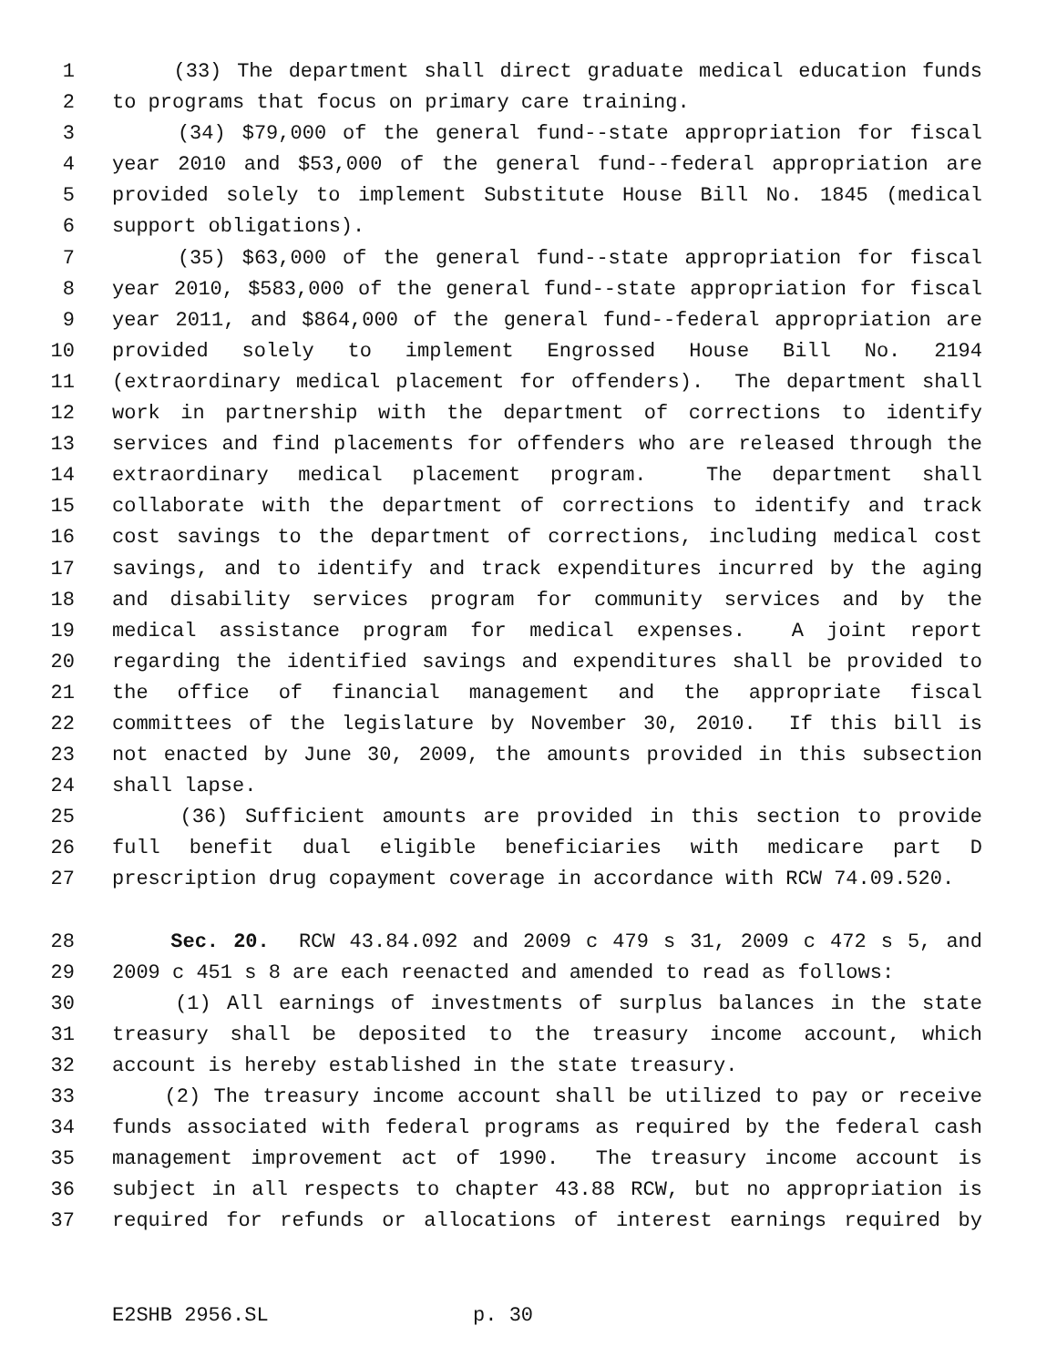1 (33) The department shall direct graduate medical education funds
2 to programs that focus on primary care training.
3 (34) $79,000 of the general fund--state appropriation for fiscal
4 year 2010 and $53,000 of the general fund--federal appropriation are
5 provided solely to implement Substitute House Bill No. 1845 (medical
6 support obligations).
7 (35) $63,000 of the general fund--state appropriation for fiscal
8 year 2010, $583,000 of the general fund--state appropriation for fiscal
9 year 2011, and $864,000 of the general fund--federal appropriation are
10 provided solely to implement Engrossed House Bill No. 2194
11 (extraordinary medical placement for offenders). The department shall
12 work in partnership with the department of corrections to identify
13 services and find placements for offenders who are released through the
14 extraordinary medical placement program. The department shall
15 collaborate with the department of corrections to identify and track
16 cost savings to the department of corrections, including medical cost
17 savings, and to identify and track expenditures incurred by the aging
18 and disability services program for community services and by the
19 medical assistance program for medical expenses. A joint report
20 regarding the identified savings and expenditures shall be provided to
21 the office of financial management and the appropriate fiscal
22 committees of the legislature by November 30, 2010. If this bill is
23 not enacted by June 30, 2009, the amounts provided in this subsection
24 shall lapse.
25 (36) Sufficient amounts are provided in this section to provide
26 full benefit dual eligible beneficiaries with medicare part D
27 prescription drug copayment coverage in accordance with RCW 74.09.520.
28 Sec. 20. RCW 43.84.092 and 2009 c 479 s 31, 2009 c 472 s 5, and
29 2009 c 451 s 8 are each reenacted and amended to read as follows:
30 (1) All earnings of investments of surplus balances in the state
31 treasury shall be deposited to the treasury income account, which
32 account is hereby established in the state treasury.
33 (2) The treasury income account shall be utilized to pay or receive
34 funds associated with federal programs as required by the federal cash
35 management improvement act of 1990. The treasury income account is
36 subject in all respects to chapter 43.88 RCW, but no appropriation is
37 required for refunds or allocations of interest earnings required by
E2SHB 2956.SL p. 30